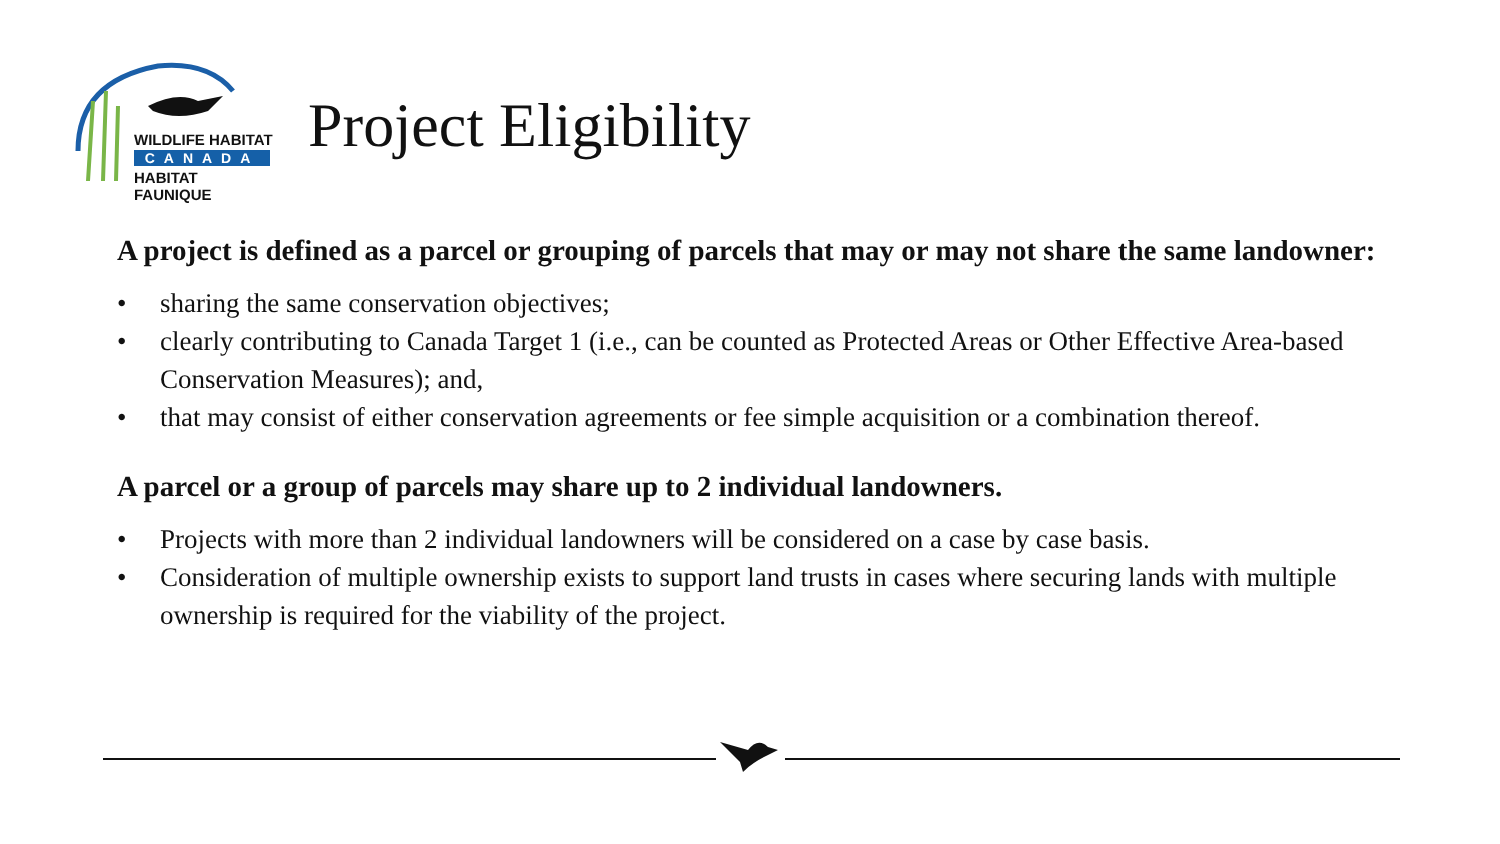WILDLIFE HABITAT
CANADA
HABITAT FAUNIQUE
Project Eligibility
A project is defined as a parcel or grouping of parcels that may or may not share the same landowner:
• sharing the same conservation objectives;
• clearly contributing to Canada Target 1 (i.e., can be counted as Protected Areas or Other Effective Area-based Conservation Measures); and,
• that may consist of either conservation agreements or fee simple acquisition or a combination thereof.
A parcel or a group of parcels may share up to 2 individual landowners.
• Projects with more than 2 individual landowners will be considered on a case by case basis.
• Consideration of multiple ownership exists to support land trusts in cases where securing lands with multiple ownership is required for the viability of the project.